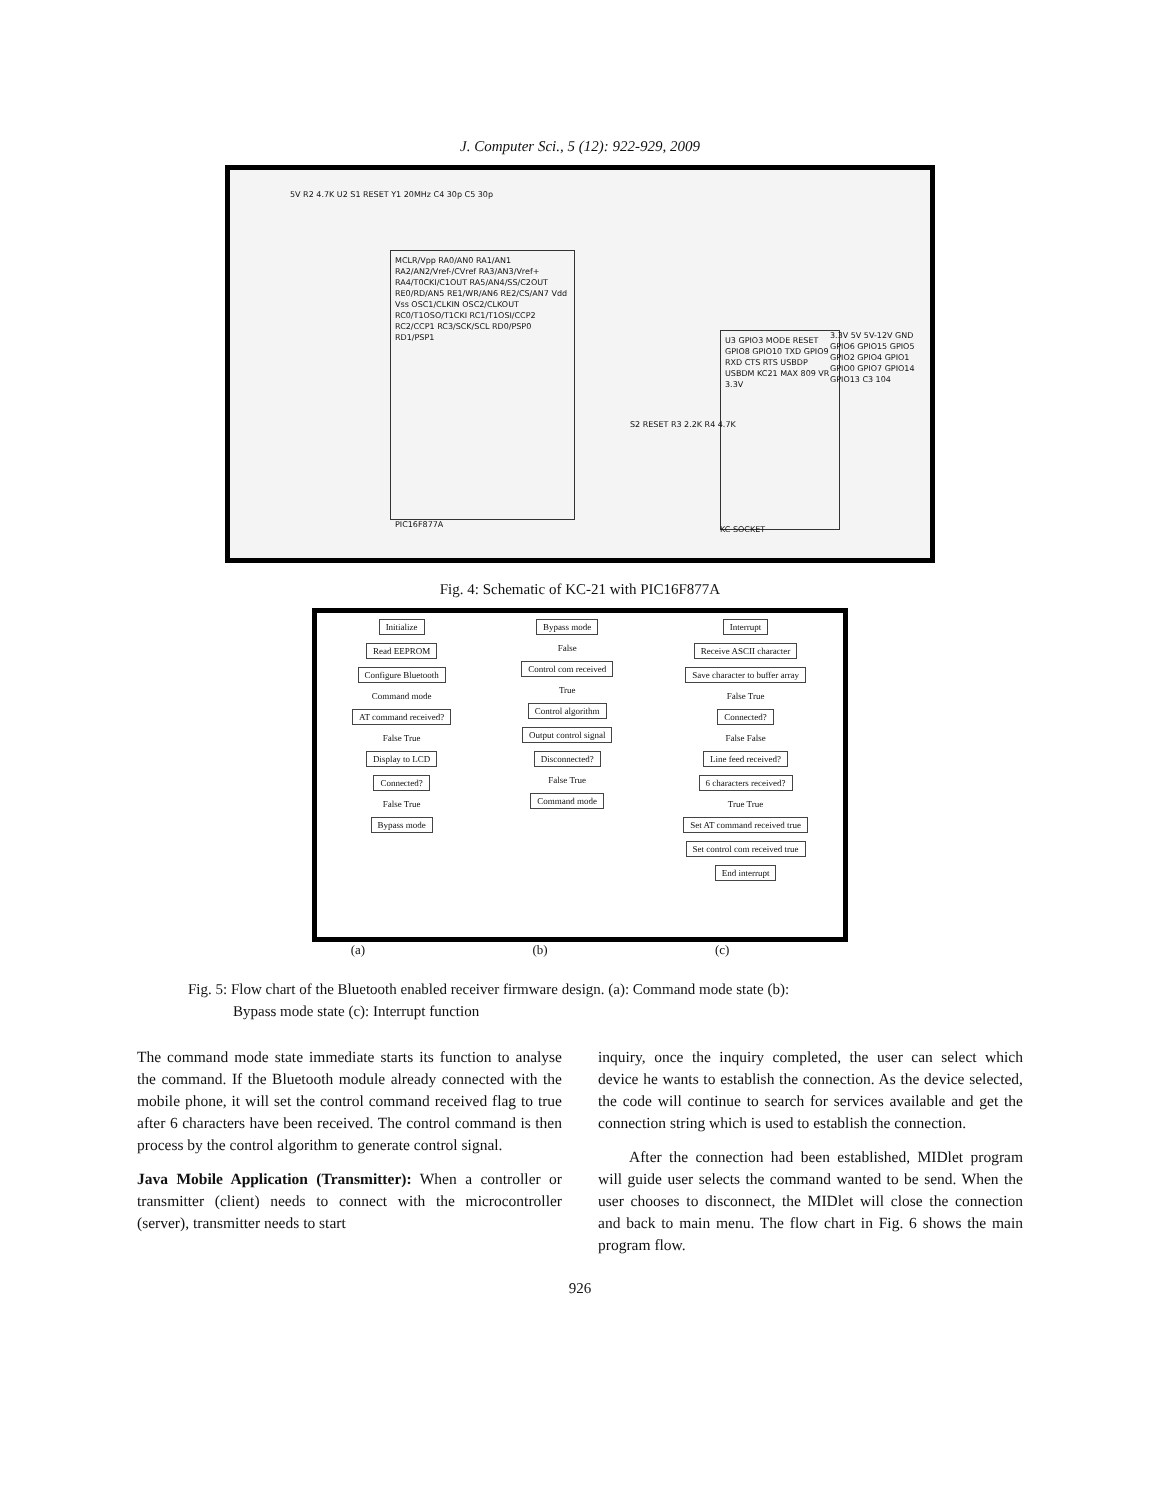J. Computer Sci., 5 (12): 922-929, 2009
MCLR/Vpp RA0/AN0 RA1/AN1 RA2/AN2/Vref-/CVref RA3/AN3/Vref+ RA4/T0CKI/C1OUT RA5/AN4/SS/C2OUT RE0/RD/AN5 RE1/WR/AN6 RE2/CS/AN7 Vdd Vss OSC1/CLKIN OSC2/CLKOUT RC0/T1OSO/T1CKI RC1/T1OSI/CCP2 RC2/CCP1 RC3/SCK/SCL RD0/PSP0 RD1/PSP1
5V R2 4.7K U2 S1 RESET Y1 20MHz C4 30p C5 30p
PIC16F877A
U3 GPIO3 MODE RESET GPIO8 GPIO10 TXD GPIO9 RXD CTS RTS USBDP USBDM KC21 MAX 809 VR 3.3V
3.3V 5V 5V-12V GND GPIO6 GPIO15 GPIO5 GPIO2 GPIO4 GPIO1 GPIO0 GPIO7 GPIO14 GPIO13 C3 104
S2 RESET R3 2.2K R4 4.7K
KC SOCKET
Fig. 4: Schematic of KC-21 with PIC16F877A
Initialize
Read EEPROM
Configure Bluetooth
Command mode
AT command received?
False True
Display to LCD
Connected?
False True
Bypass mode
Bypass mode
False
Control com received
True
Control algorithm
Output control signal
Disconnected?
False True
Command mode
Interrupt
Receive ASCII character
Save character to buffer array
False True
Connected?
False False
Line feed received?
6 characters received?
True True
Set AT command received true
Set control com received true
End interrupt
(a) (b) (c)
Fig. 5: Flow chart of the Bluetooth enabled receiver firmware design. (a): Command mode state (b):
Bypass mode state (c): Interrupt function
The command mode state immediate starts its function to analyse the command. If the Bluetooth module already connected with the mobile phone, it will set the control command received flag to true after 6 characters have been received. The control command is then process by the control algorithm to generate control signal.
Java Mobile Application (Transmitter): When a controller or transmitter (client) needs to connect with the microcontroller (server), transmitter needs to start
inquiry, once the inquiry completed, the user can select which device he wants to establish the connection. As the device selected, the code will continue to search for services available and get the connection string which is used to establish the connection.
After the connection had been established, MIDlet program will guide user selects the command wanted to be send. When the user chooses to disconnect, the MIDlet will close the connection and back to main menu. The flow chart in Fig. 6 shows the main program flow.
926